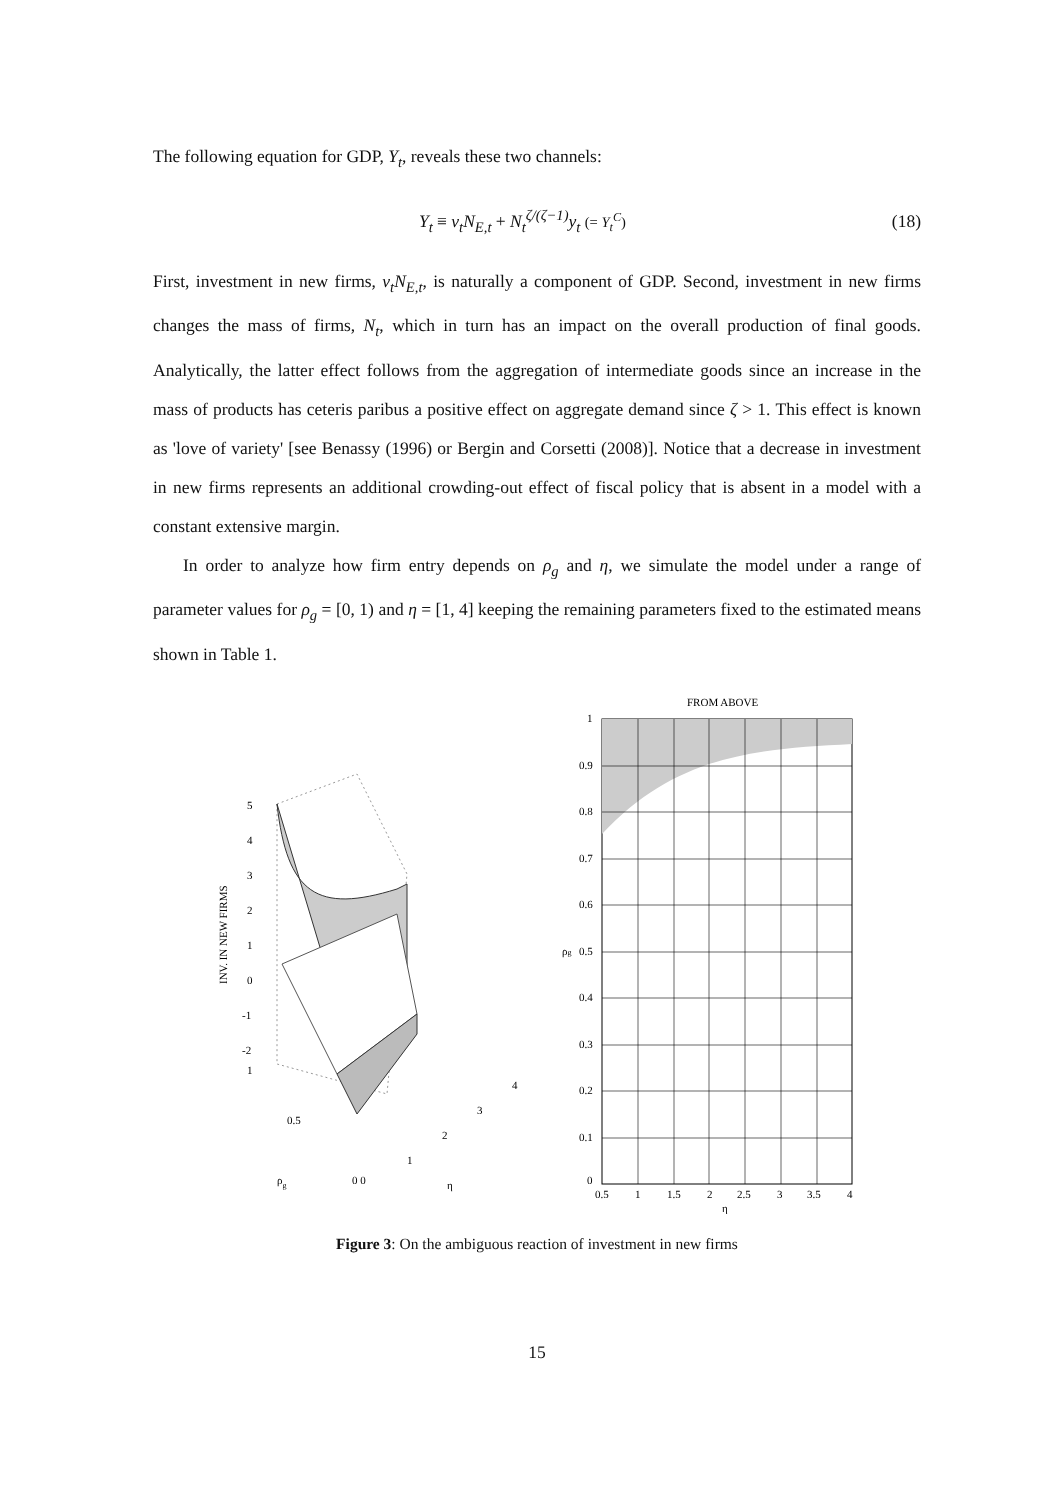The following equation for GDP, Y<sub>t</sub>, reveals these two channels:
Y<sub>t</sub> ≡ v<sub>t</sub>N<sub>E,t</sub> + N<sub>t</sub><sup>ζ/(ζ−1)</sup>y<sub>t</sub> (= Y<sub>t</sub><sup>C</sup>) (18)
First, investment in new firms, v<sub>t</sub>N<sub>E,t</sub>, is naturally a component of GDP. Second, investment in new firms changes the mass of firms, N<sub>t</sub>, which in turn has an impact on the overall production of final goods. Analytically, the latter effect follows from the aggregation of intermediate goods since an increase in the mass of products has ceteris paribus a positive effect on aggregate demand since ζ > 1. This effect is known as 'love of variety' [see Benassy (1996) or Bergin and Corsetti (2008)]. Notice that a decrease in investment in new firms represents an additional crowding-out effect of fiscal policy that is absent in a model with a constant extensive margin.
In order to analyze how firm entry depends on ρ<sub>g</sub> and η, we simulate the model under a range of parameter values for ρ<sub>g</sub> = [0, 1) and η = [1, 4] keeping the remaining parameters fixed to the estimated means shown in Table 1.
INV. IN NEW FIRMS
5
4
3
2
1
0
-1
-2
1
0.5
ρg
0 0
1
2
3
4
η
FROM ABOVE
1
0.9
0.8
0.7
0.6
0.5
0.4
0.3
0.2
0.1
0
ρg
0.5
1
1.5
2
2.5
3
3.5
4
η
Figure 3: On the ambiguous reaction of investment in new firms
15